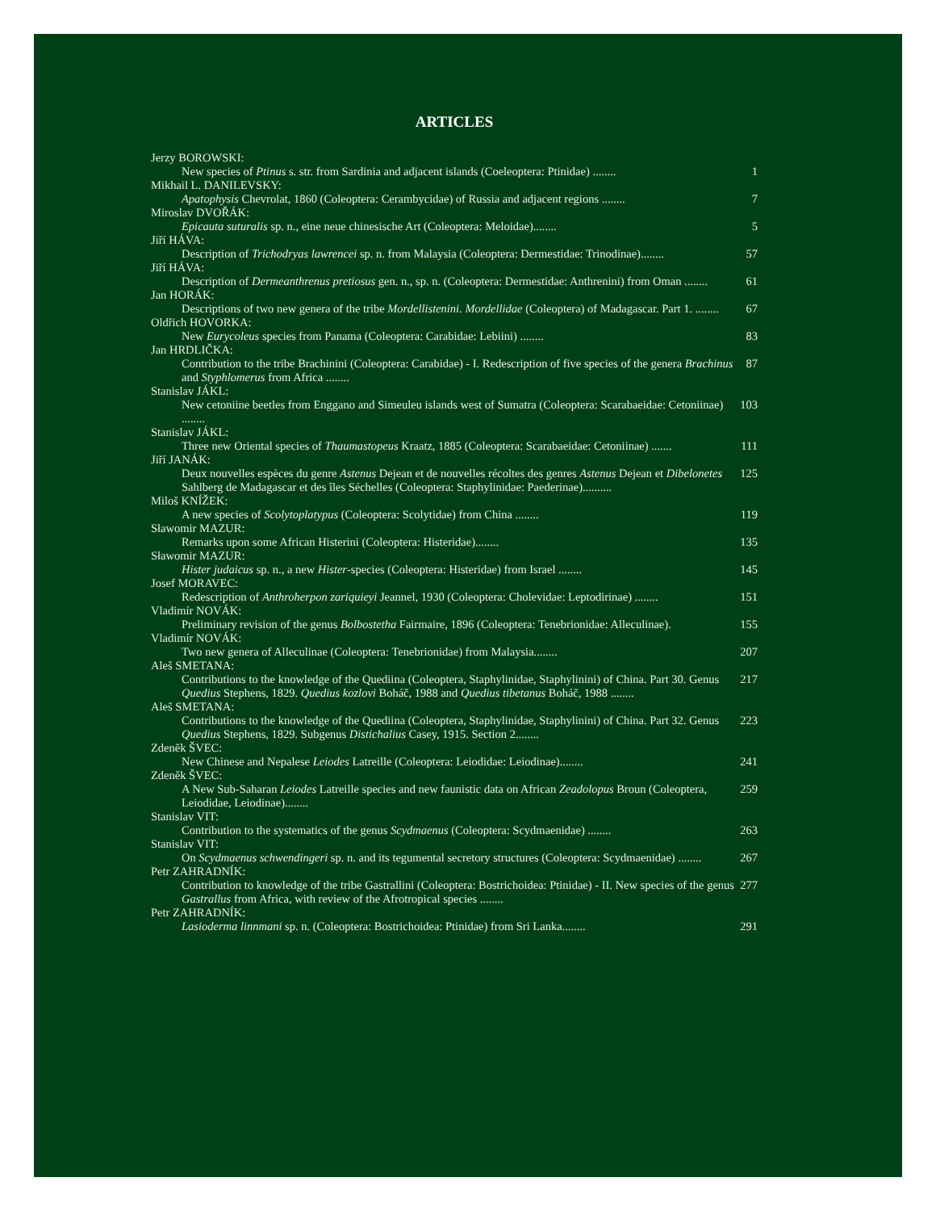ARTICLES
Jerzy BOROWSKI:
New species of Ptinus s. str. from Sardinia and adjacent islands (Coeleoptera: Ptinidae) ........ 1
Mikhail L. DANILEVSKY:
Apatophysis Chevrolat, 1860 (Coleoptera: Cerambycidae) of Russia and adjacent regions ........ 7
Miroslav DVOŘÁK:
Epicauta suturalis sp. n., eine neue chinesische Art (Coleoptera: Meloidae)........ 5
Jiří HÁVA:
Description of Trichodryas lawrencei sp. n. from Malaysia (Coleoptera: Dermestidae: Trinodinae)........ 57
Jiří HÁVA:
Description of Dermeanthrenus pretiosus gen. n., sp. n. (Coleoptera: Dermestidae: Anthrenini) from Oman ........ 61
Jan HORÁK:
Descriptions of two new genera of the tribe Mordellistenini. Mordellidae (Coleoptera) of Madagascar. Part 1. ........ 67
Oldřich HOVORKA:
New Eurycoleus species from Panama (Coleoptera: Carabidae: Lebiini) ........ 83
Jan HRDLIČKA:
Contribution to the tribe Brachinini (Coleoptera: Carabidae) - I. Redescription of five species of the genera Brachinus and Styphlomerus from Africa ........ 87
Stanislav JÁKL:
New cetoniine beetles from Enggano and Simeuleu islands west of Sumatra (Coleoptera: Scarabaeidae: Cetoniinae) ........ 103
Stanislav JÁKL:
Three new Oriental species of Thaumastopeus Kraatz, 1885 (Coleoptera: Scarabaeidae: Cetoniinae) ....... 111
Jiří JANÁK:
Deux nouvelles espèces du genre Astenus Dejean et de nouvelles récoltes des genres Astenus Dejean et Dibelonetes Sahlberg de Madagascar et des îles Séchelles (Coleoptera: Staphylinidae: Paederinae).......... 125
Miloš KNÍŽEK:
A new species of Scolytoplatypus (Coleoptera: Scolytidae) from China ........ 119
Sławomir MAZUR:
Remarks upon some African Histerini (Coleoptera: Histeridae)........ 135
Sławomir MAZUR:
Hister judaicus sp. n., a new Hister-species (Coleoptera: Histeridae) from Israel ........ 145
Josef MORAVEC:
Redescription of Anthroherpon zariquieyi Jeannel, 1930 (Coleoptera: Cholevidae: Leptodirinae) ........ 151
Vladimír NOVÁK:
Preliminary revision of the genus Bolbostetha Fairmaire, 1896 (Coleoptera: Tenebrionidae: Alleculinae). 155
Vladimír NOVÁK:
Two new genera of Alleculinae (Coleoptera: Tenebrionidae) from Malaysia........ 207
Aleš SMETANA:
Contributions to the knowledge of the Quediina (Coleoptera, Staphylinidae, Staphylinini) of China. Part 30. Genus Quedius Stephens, 1829. Quedius kozlovi Boháč, 1988 and Quedius tibetanus Boháč, 1988 ........ 217
Aleš SMETANA:
Contributions to the knowledge of the Quediina (Coleoptera, Staphylinidae, Staphylinini) of China. Part 32. Genus Quedius Stephens, 1829. Subgenus Distichalius Casey, 1915. Section 2........ 223
Zdeněk ŠVEC:
New Chinese and Nepalese Leiodes Latreille (Coleoptera: Leiodidae: Leiodinae)........ 241
Zdeněk ŠVEC:
A New Sub-Saharan Leiodes Latreille species and new faunistic data on African Zeadolopus Broun (Coleoptera, Leiodidae, Leiodinae)........ 259
Stanislav VIT:
Contribution to the systematics of the genus Scydmaenus (Coleoptera: Scydmaenidae) ........ 263
Stanislav VIT:
On Scydmaenus schwendingeri sp. n. and its tegumental secretory structures (Coleoptera: Scydmaenidae) ........ 267
Petr ZAHRADNÍK:
Contribution to knowledge of the tribe Gastrallini (Coleoptera: Bostrichoidea: Ptinidae) - II. New species of the genus Gastrallus from Africa, with review of the Afrotropical species ........ 277
Petr ZAHRADNÍK:
Lasioderma linnmani sp. n. (Coleoptera: Bostrichoidea: Ptinidae) from Sri Lanka........ 291